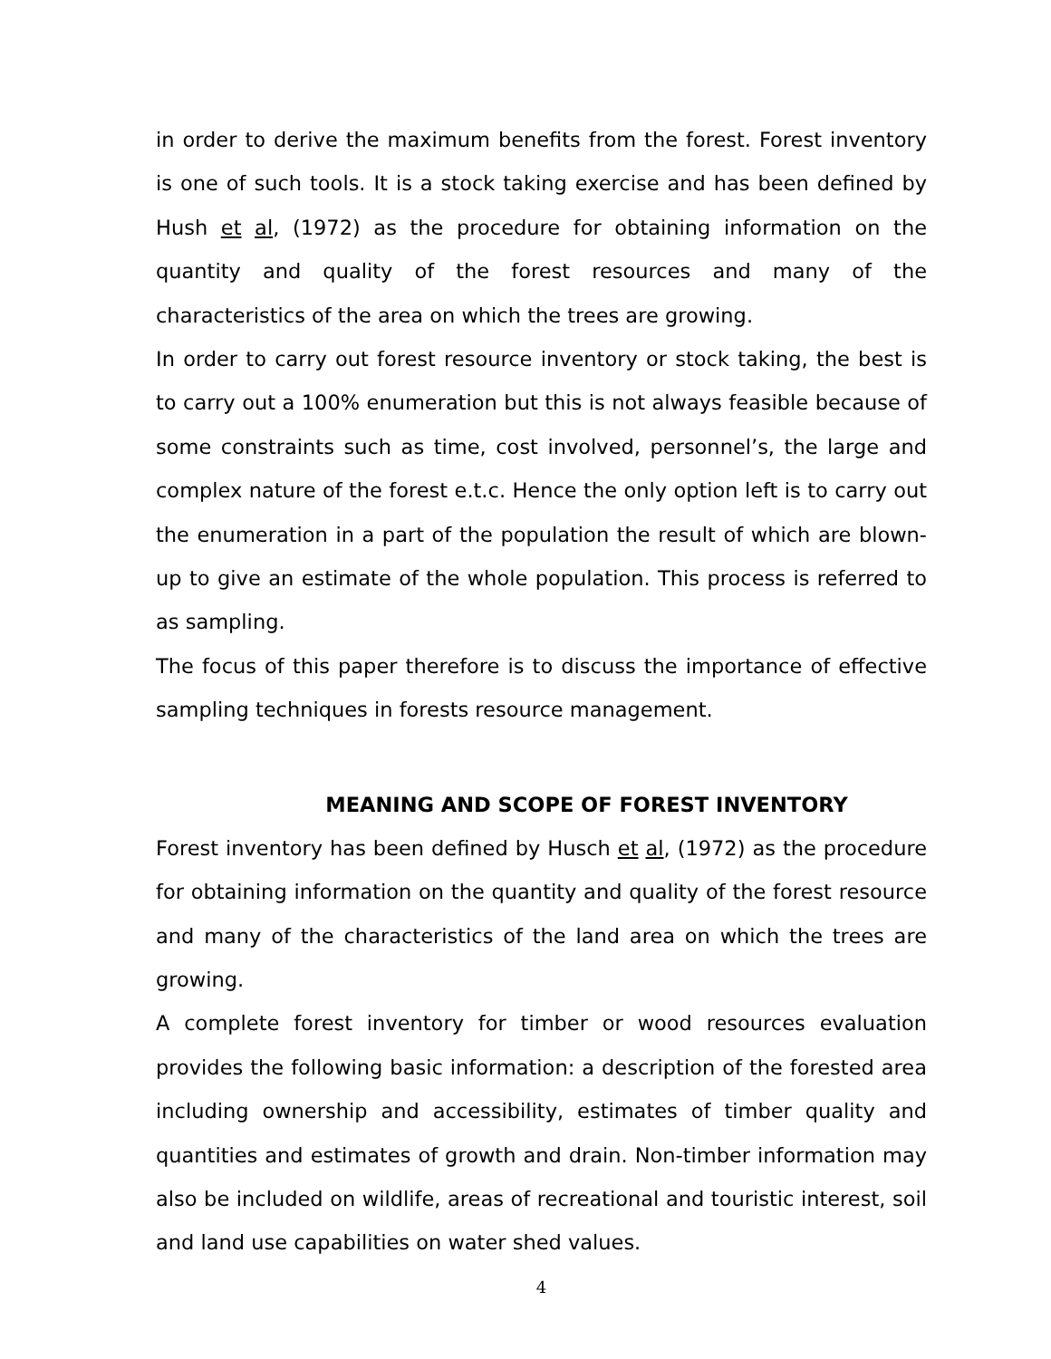in order to derive the maximum benefits from the forest. Forest inventory is one of such tools. It is a stock taking exercise and has been defined by Hush et al, (1972) as the procedure for obtaining information on the quantity and quality of the forest resources and many of the characteristics of the area on which the trees are growing.
In order to carry out forest resource inventory or stock taking, the best is to carry out a 100% enumeration but this is not always feasible because of some constraints such as time, cost involved, personnel’s, the large and complex nature of the forest e.t.c. Hence the only option left is to carry out the enumeration in a part of the population the result of which are blown-up to give an estimate of the whole population. This process is referred to as sampling.
The focus of this paper therefore is to discuss the importance of effective sampling techniques in forests resource management.
MEANING AND SCOPE OF FOREST INVENTORY
Forest inventory has been defined by Husch et al, (1972) as the procedure for obtaining information on the quantity and quality of the forest resource and many of the characteristics of the land area on which the trees are growing.
A complete forest inventory for timber or wood resources evaluation provides the following basic information: a description of the forested area including ownership and accessibility, estimates of timber quality and quantities and estimates of growth and drain. Non-timber information may also be included on wildlife, areas of recreational and touristic interest, soil and land use capabilities on water shed values.
4